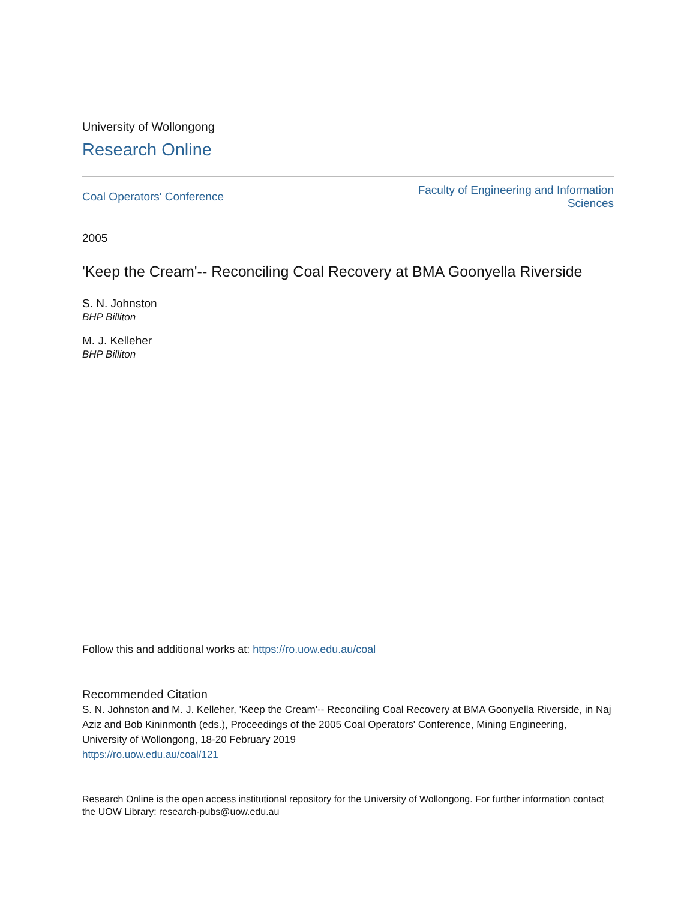University of Wollongong
Research Online
Coal Operators' Conference Faculty of Engineering and Information
Sciences
2005
'Keep the Cream'-- Reconciling Coal Recovery at BMA Goonyella Riverside
S. N. Johnston
BHP Billiton
M. J. Kelleher
BHP Billiton
Follow this and additional works at: https://ro.uow.edu.au/coal
Recommended Citation
S. N. Johnston and M. J. Kelleher, 'Keep the Cream'-- Reconciling Coal Recovery at BMA Goonyella Riverside, in Naj Aziz and Bob Kininmonth (eds.), Proceedings of the 2005 Coal Operators' Conference, Mining Engineering, University of Wollongong, 18-20 February 2019
https://ro.uow.edu.au/coal/121
Research Online is the open access institutional repository for the University of Wollongong. For further information contact the UOW Library: research-pubs@uow.edu.au